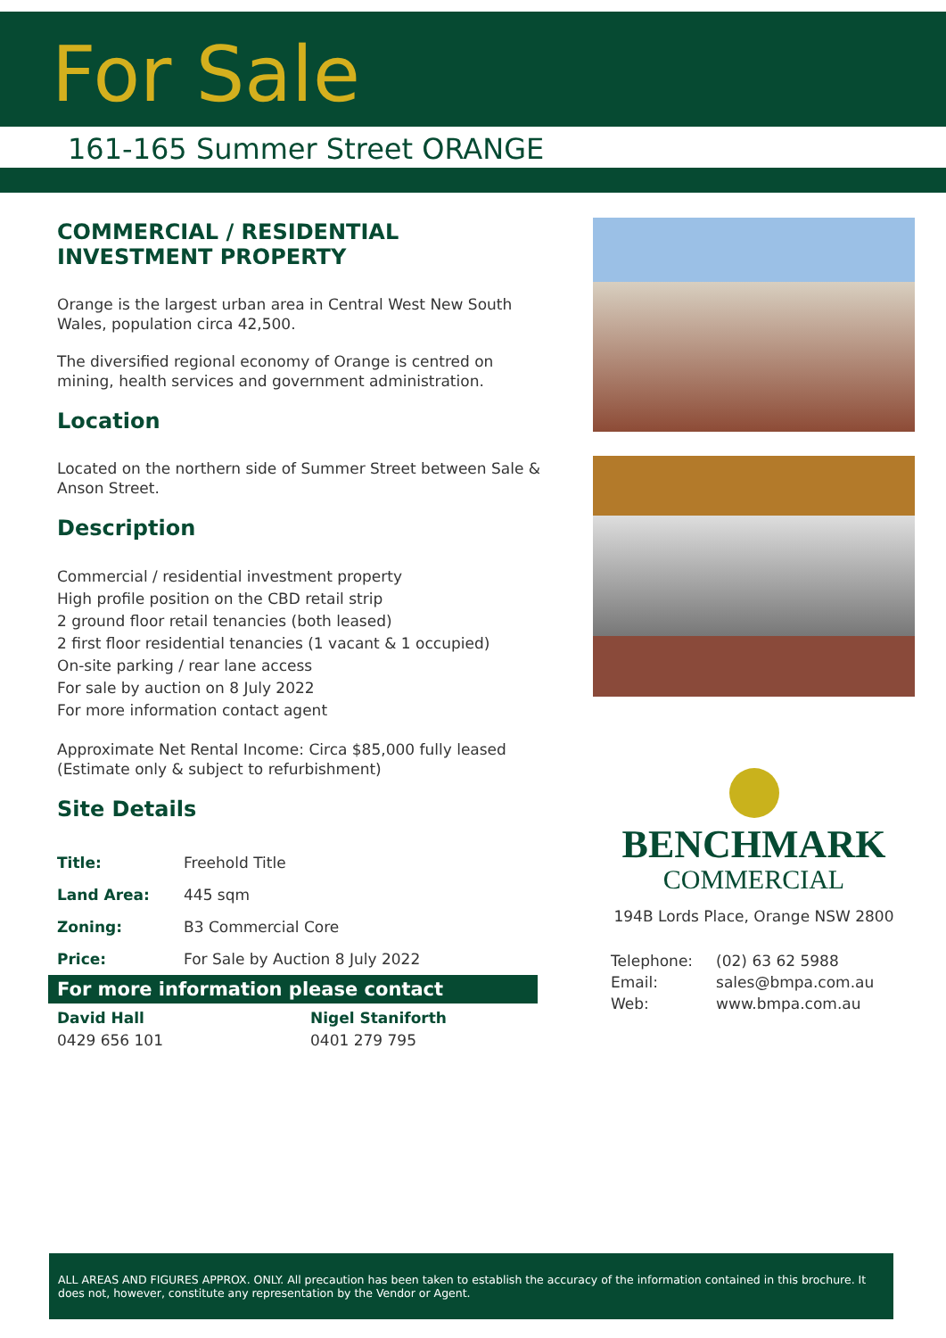For Sale
161-165 Summer Street ORANGE
COMMERCIAL / RESIDENTIAL INVESTMENT PROPERTY
Orange is the largest urban area in Central West New South Wales, population circa 42,500.
The diversified regional economy of Orange is centred on mining, health services and government administration.
Location
Located on the northern side of Summer Street between Sale & Anson Street.
Description
Commercial / residential investment property
High profile position on the CBD retail strip
2 ground floor retail tenancies (both leased)
2 first floor residential tenancies (1 vacant & 1 occupied)
On-site parking / rear lane access
For sale by auction on 8 July 2022
For more information contact agent
Approximate Net Rental Income: Circa $85,000 fully leased (Estimate only & subject to refurbishment)
Site Details
| Title: | Freehold Title |
| Land Area: | 445 sqm |
| Zoning: | B3 Commercial Core |
| Price: | For Sale by Auction 8 July 2022 |
For more information please contact
| David Hall 0429 656 101 | Nigel Staniforth 0401 279 795 |
BENCHMARK
COMMERCIAL
194B Lords Place, Orange NSW 2800
| Telephone: | (02) 63 62 5988 |
| Email: | sales@bmpa.com.au |
| Web: | www.bmpa.com.au |
ALL AREAS AND FIGURES APPROX. ONLY. All precaution has been taken to establish the accuracy of the information contained in this brochure. It does not, however, constitute any representation by the Vendor or Agent.